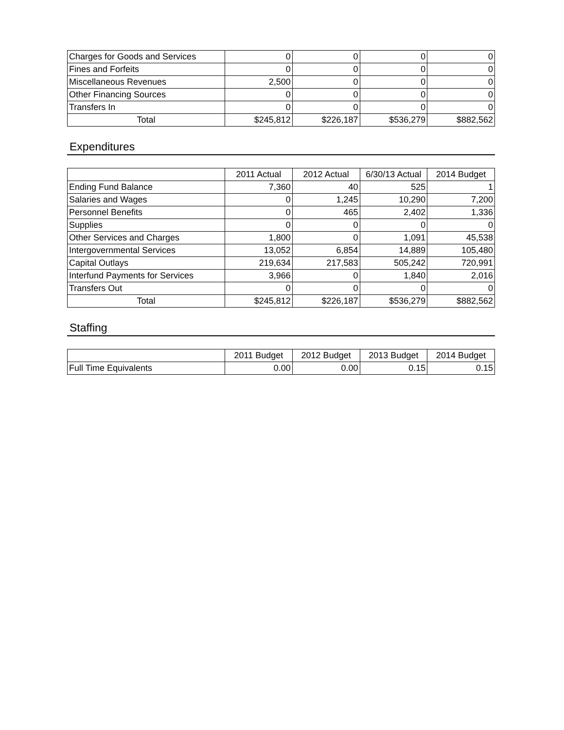| Charges for Goods and Services | 0 | 0 | 0 | 0 |
| Fines and Forfeits | 0 | 0 | 0 | 0 |
| Miscellaneous Revenues | 2,500 | 0 | 0 | 0 |
| Other Financing Sources | 0 | 0 | 0 | 0 |
| Transfers In | 0 | 0 | 0 | 0 |
| Total | $245,812 | $226,187 | $536,279 | $882,562 |
Expenditures
| | 2011 Actual | 2012 Actual | 6/30/13 Actual | 2014 Budget |
| --- | --- | --- | --- | --- |
| Ending Fund Balance | 7,360 | 40 | 525 | 1 |
| Salaries and Wages | 0 | 1,245 | 10,290 | 7,200 |
| Personnel Benefits | 0 | 465 | 2,402 | 1,336 |
| Supplies | 0 | 0 | 0 | 0 |
| Other Services and Charges | 1,800 | 0 | 1,091 | 45,538 |
| Intergovernmental Services | 13,052 | 6,854 | 14,889 | 105,480 |
| Capital Outlays | 219,634 | 217,583 | 505,242 | 720,991 |
| Interfund Payments for Services | 3,966 | 0 | 1,840 | 2,016 |
| Transfers Out | 0 | 0 | 0 | 0 |
| Total | $245,812 | $226,187 | $536,279 | $882,562 |
Staffing
| | 2011 Budget | 2012 Budget | 2013 Budget | 2014 Budget |
| --- | --- | --- | --- | --- |
| Full Time Equivalents | 0.00 | 0.00 | 0.15 | 0.15 |